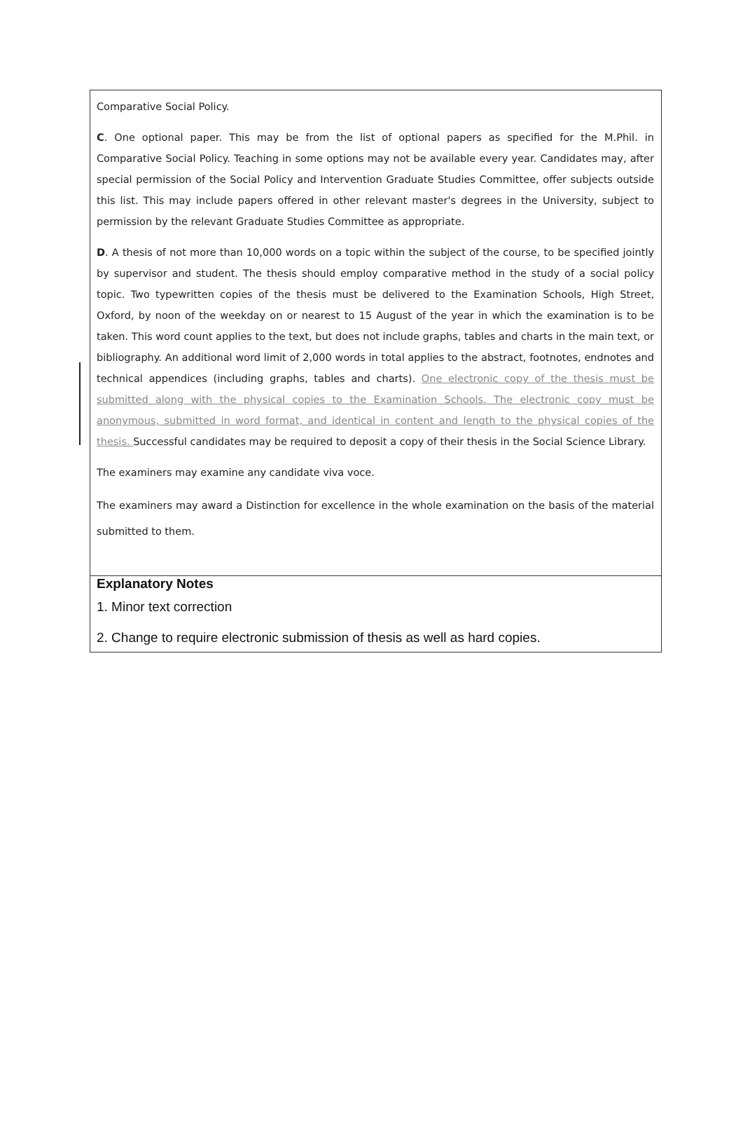Comparative Social Policy.
C. One optional paper. This may be from the list of optional papers as specified for the M.Phil. in Comparative Social Policy. Teaching in some options may not be available every year. Candidates may, after special permission of the Social Policy and Intervention Graduate Studies Committee, offer subjects outside this list. This may include papers offered in other relevant master's degrees in the University, subject to permission by the relevant Graduate Studies Committee as appropriate.
D. A thesis of not more than 10,000 words on a topic within the subject of the course, to be specified jointly by supervisor and student. The thesis should employ comparative method in the study of a social policy topic. Two typewritten copies of the thesis must be delivered to the Examination Schools, High Street, Oxford, by noon of the weekday on or nearest to 15 August of the year in which the examination is to be taken. This word count applies to the text, but does not include graphs, tables and charts in the main text, or bibliography. An additional word limit of 2,000 words in total applies to the abstract, footnotes, endnotes and technical appendices (including graphs, tables and charts). One electronic copy of the thesis must be submitted along with the physical copies to the Examination Schools. The electronic copy must be anonymous, submitted in word format, and identical in content and length to the physical copies of the thesis. Successful candidates may be required to deposit a copy of their thesis in the Social Science Library.
The examiners may examine any candidate viva voce.
The examiners may award a Distinction for excellence in the whole examination on the basis of the material submitted to them.
Explanatory Notes
1. Minor text correction
2. Change to require electronic submission of thesis as well as hard copies.